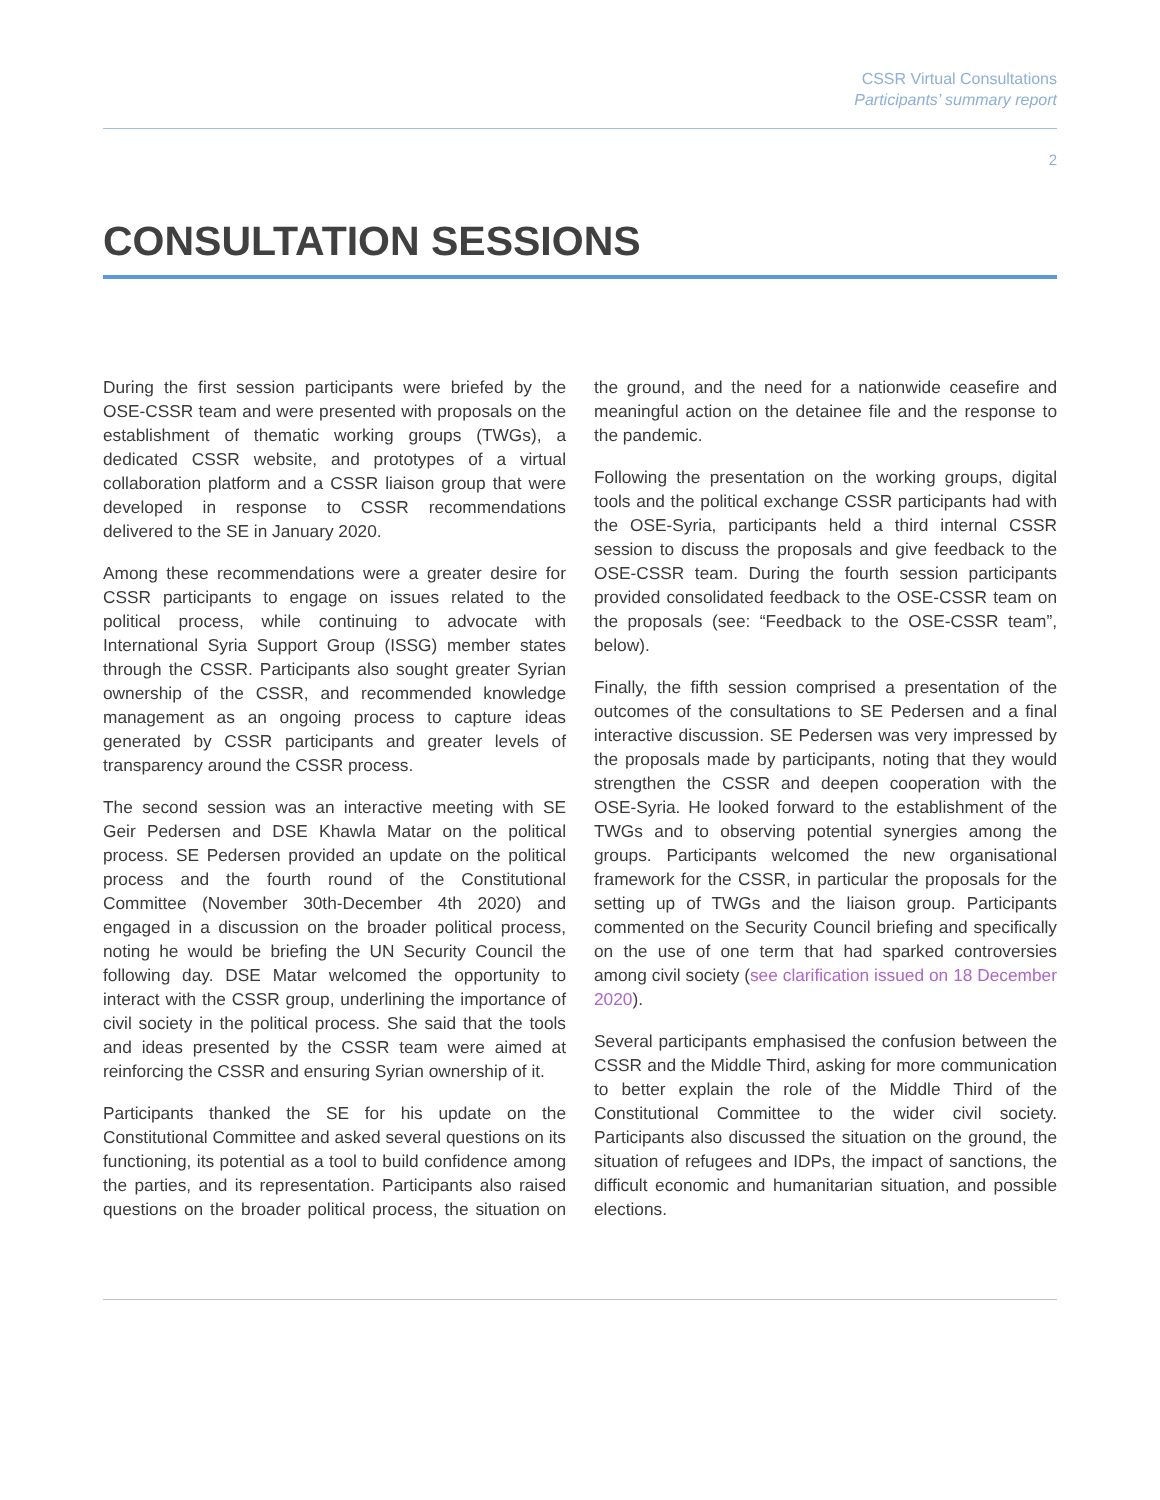CSSR Virtual Consultations
Participants’ summary report
2
CONSULTATION SESSIONS
During the first session participants were briefed by the OSE-CSSR team and were presented with proposals on the establishment of thematic working groups (TWGs), a dedicated CSSR website, and prototypes of a virtual collaboration platform and a CSSR liaison group that were developed in response to CSSR recommendations delivered to the SE in January 2020.
Among these recommendations were a greater desire for CSSR participants to engage on issues related to the political process, while continuing to advocate with International Syria Support Group (ISSG) member states through the CSSR. Participants also sought greater Syrian ownership of the CSSR, and recommended knowledge management as an ongoing process to capture ideas generated by CSSR participants and greater levels of transparency around the CSSR process.
The second session was an interactive meeting with SE Geir Pedersen and DSE Khawla Matar on the political process. SE Pedersen provided an update on the political process and the fourth round of the Constitutional Committee (November 30th-December 4th 2020) and engaged in a discussion on the broader political process, noting he would be briefing the UN Security Council the following day. DSE Matar welcomed the opportunity to interact with the CSSR group, underlining the importance of civil society in the political process. She said that the tools and ideas presented by the CSSR team were aimed at reinforcing the CSSR and ensuring Syrian ownership of it.
Participants thanked the SE for his update on the Constitutional Committee and asked several questions on its functioning, its potential as a tool to build confidence among the parties, and its representation. Participants also raised questions on the broader political process, the situation on the ground, and the need for a nationwide ceasefire and meaningful action on the detainee file and the response to the pandemic.
Following the presentation on the working groups, digital tools and the political exchange CSSR participants had with the OSE-Syria, participants held a third internal CSSR session to discuss the proposals and give feedback to the OSE-CSSR team. During the fourth session participants provided consolidated feedback to the OSE-CSSR team on the proposals (see: “Feedback to the OSE-CSSR team”, below).
Finally, the fifth session comprised a presentation of the outcomes of the consultations to SE Pedersen and a final interactive discussion. SE Pedersen was very impressed by the proposals made by participants, noting that they would strengthen the CSSR and deepen cooperation with the OSE-Syria. He looked forward to the establishment of the TWGs and to observing potential synergies among the groups. Participants welcomed the new organisational framework for the CSSR, in particular the proposals for the setting up of TWGs and the liaison group. Participants commented on the Security Council briefing and specifically on the use of one term that had sparked controversies among civil society (see clarification issued on 18 December 2020).
Several participants emphasised the confusion between the CSSR and the Middle Third, asking for more communication to better explain the role of the Middle Third of the Constitutional Committee to the wider civil society. Participants also discussed the situation on the ground, the situation of refugees and IDPs, the impact of sanctions, the difficult economic and humanitarian situation, and possible elections.